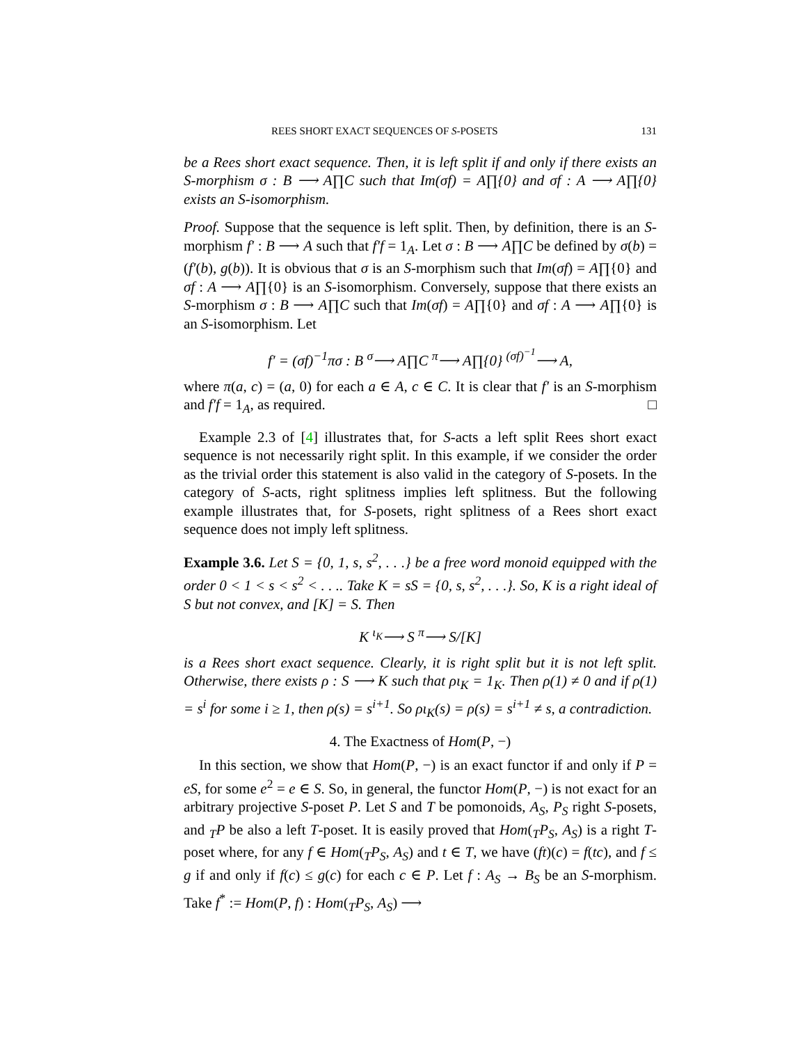REES SHORT EXACT SEQUENCES OF S-POSETS 131
be a Rees short exact sequence. Then, it is left split if and only if there exists an S-morphism σ : B ⟶ A∏C such that Im(σf) = A∏{0} and σf : A ⟶ A∏{0} exists an S-isomorphism.
Proof. Suppose that the sequence is left split. Then, by definition, there is an S-morphism f′ : B ⟶ A such that f′f = 1<sub>A</sub>. Let σ : B ⟶ A∏C be defined by σ(b) = (f′(b), g(b)). It is obvious that σ is an S-morphism such that Im(σf) = A∏{0} and σf : A ⟶ A∏{0} is an S-isomorphism. Conversely, suppose that there exists an S-morphism σ : B ⟶ A∏C such that Im(σf) = A∏{0} and σf : A ⟶ A∏{0} is an S-isomorphism. Let
f′ = (σf)<sup>−1</sup>πσ : B <sup>σ</sup>⟶ A∏C <sup>π</sup>⟶ A∏{0} <sup>(σf)<sup>−1</sup></sup>⟶ A,
where π(a, c) = (a, 0) for each a ∈ A, c ∈ C. It is clear that f′ is an S-morphism and f′f = 1<sub>A</sub>, as required. □
Example 2.3 of [4] illustrates that, for S-acts a left split Rees short exact sequence is not necessarily right split. In this example, if we consider the order as the trivial order this statement is also valid in the category of S-posets. In the category of S-acts, right splitness implies left splitness. But the following example illustrates that, for S-posets, right splitness of a Rees short exact sequence does not imply left splitness.
Example 3.6. Let S = {0, 1, s, s<sup>2</sup>, . . .} be a free word monoid equipped with the order 0 < 1 < s < s<sup>2</sup> < . . .. Take K = sS = {0, s, s<sup>2</sup>, . . .}. So, K is a right ideal of S but not convex, and [K] = S. Then
K <sup>ι<sub>K</sub></sup>⟶ S <sup>π</sup>⟶ S/[K]
is a Rees short exact sequence. Clearly, it is right split but it is not left split. Otherwise, there exists ρ : S ⟶ K such that ρι<sub>K</sub> = 1<sub>K</sub>. Then ρ(1) ≠ 0 and if ρ(1) = s<sup>i</sup> for some i ≥ 1, then ρ(s) = s<sup>i+1</sup>. So ρι<sub>K</sub>(s) = ρ(s) = s<sup>i+1</sup> ≠ s, a contradiction.
4. The Exactness of Hom(P, −)
In this section, we show that Hom(P, −) is an exact functor if and only if P = eS, for some e<sup>2</sup> = e ∈ S. So, in general, the functor Hom(P, −) is not exact for an arbitrary projective S-poset P. Let S and T be pomonoids, A<sub>S</sub>, P<sub>S</sub> right S-posets, and <sub>T</sub>P be also a left T-poset. It is easily proved that Hom(<sub>T</sub>P<sub>S</sub>, A<sub>S</sub>) is a right T-poset where, for any f ∈ Hom(<sub>T</sub>P<sub>S</sub>, A<sub>S</sub>) and t ∈ T, we have (ft)(c) = f(tc), and f ≤ g if and only if f(c) ≤ g(c) for each c ∈ P. Let f : A<sub>S</sub> → B<sub>S</sub> be an S-morphism. Take f<sup>*</sup> := Hom(P, f) : Hom(<sub>T</sub>P<sub>S</sub>, A<sub>S</sub>) ⟶